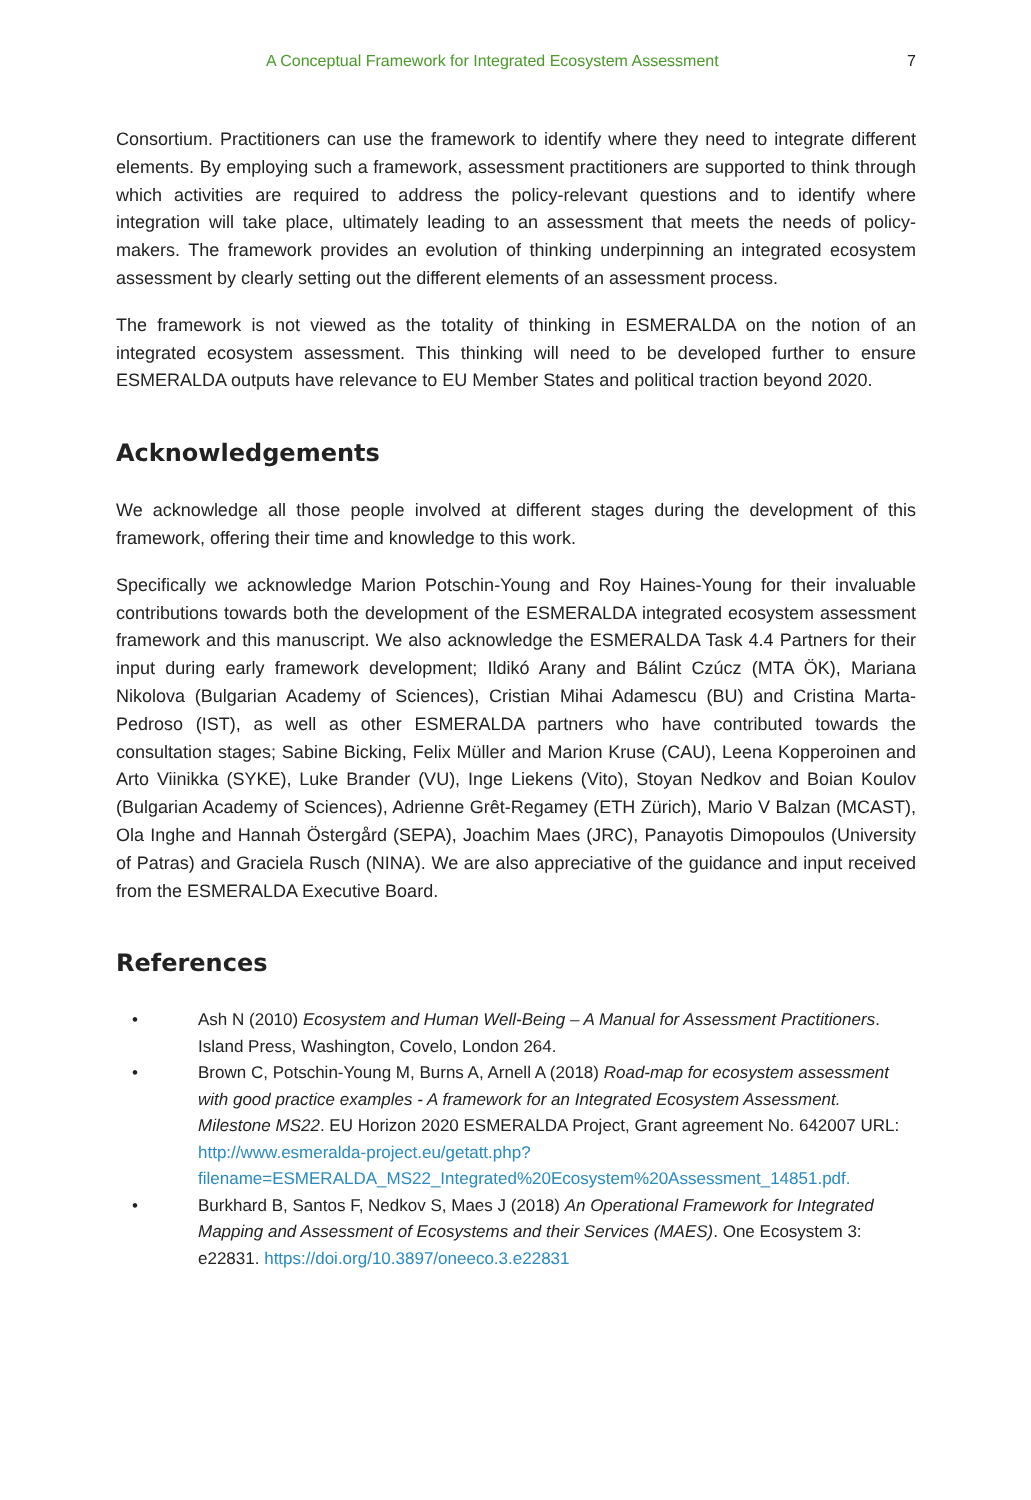A Conceptual Framework for Integrated Ecosystem Assessment 7
Consortium. Practitioners can use the framework to identify where they need to integrate different elements. By employing such a framework, assessment practitioners are supported to think through which activities are required to address the policy-relevant questions and to identify where integration will take place, ultimately leading to an assessment that meets the needs of policy-makers. The framework provides an evolution of thinking underpinning an integrated ecosystem assessment by clearly setting out the different elements of an assessment process.
The framework is not viewed as the totality of thinking in ESMERALDA on the notion of an integrated ecosystem assessment. This thinking will need to be developed further to ensure ESMERALDA outputs have relevance to EU Member States and political traction beyond 2020.
Acknowledgements
We acknowledge all those people involved at different stages during the development of this framework, offering their time and knowledge to this work.
Specifically we acknowledge Marion Potschin-Young and Roy Haines-Young for their invaluable contributions towards both the development of the ESMERALDA integrated ecosystem assessment framework and this manuscript. We also acknowledge the ESMERALDA Task 4.4 Partners for their input during early framework development; Ildikó Arany and Bálint Czúcz (MTA ÖK), Mariana Nikolova (Bulgarian Academy of Sciences), Cristian Mihai Adamescu (BU) and Cristina Marta-Pedroso (IST), as well as other ESMERALDA partners who have contributed towards the consultation stages; Sabine Bicking, Felix Müller and Marion Kruse (CAU), Leena Kopperoinen and Arto Viinikka (SYKE), Luke Brander (VU), Inge Liekens (Vito), Stoyan Nedkov and Boian Koulov (Bulgarian Academy of Sciences), Adrienne Grêt-Regamey (ETH Zürich), Mario V Balzan (MCAST), Ola Inghe and Hannah Östergård (SEPA), Joachim Maes (JRC), Panayotis Dimopoulos (University of Patras) and Graciela Rusch (NINA). We are also appreciative of the guidance and input received from the ESMERALDA Executive Board.
References
• Ash N (2010) Ecosystem and Human Well-Being – A Manual for Assessment Practitioners. Island Press, Washington, Covelo, London 264.
• Brown C, Potschin-Young M, Burns A, Arnell A (2018) Road-map for ecosystem assessment with good practice examples - A framework for an Integrated Ecosystem Assessment. Milestone MS22. EU Horizon 2020 ESMERALDA Project, Grant agreement No. 642007 URL: http://www.esmeralda-project.eu/getatt.php? filename=ESMERALDA_MS22_Integrated%20Ecosystem%20Assessment_14851.pdf.
• Burkhard B, Santos F, Nedkov S, Maes J (2018) An Operational Framework for Integrated Mapping and Assessment of Ecosystems and their Services (MAES). One Ecosystem 3: e22831. https://doi.org/10.3897/oneeco.3.e22831